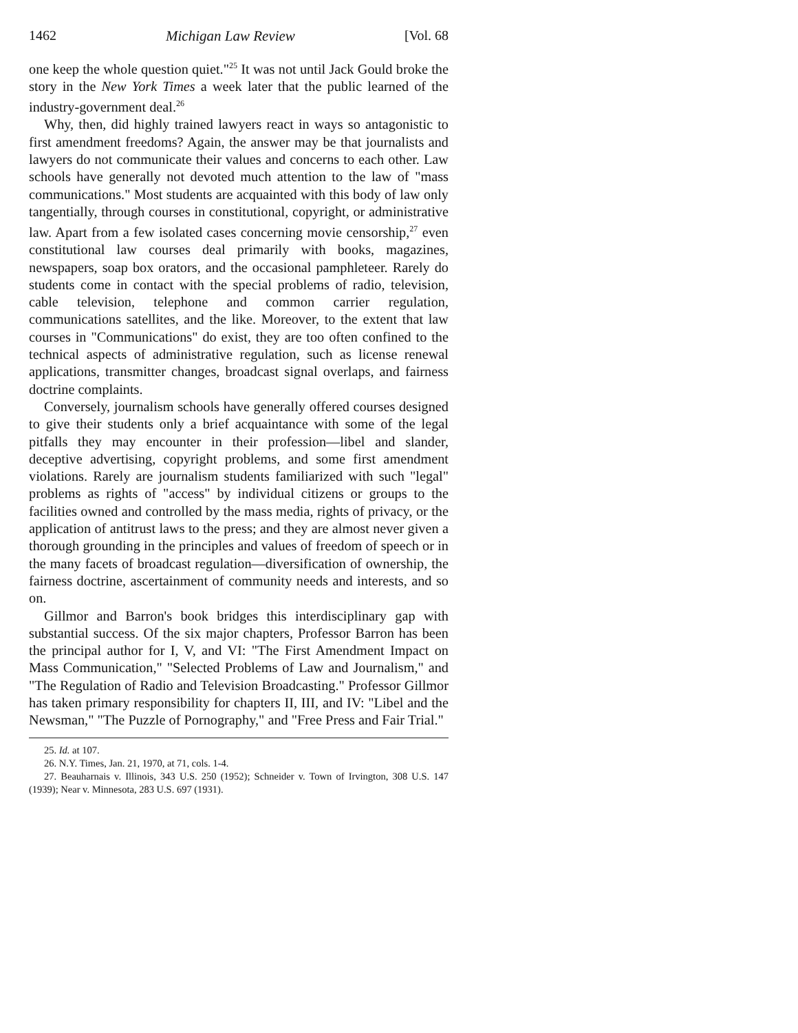1462 Michigan Law Review [Vol. 68
one keep the whole question quiet."<sup>25</sup> It was not until Jack Gould broke the story in the New York Times a week later that the public learned of the industry-government deal.<sup>26</sup>
Why, then, did highly trained lawyers react in ways so antagonistic to first amendment freedoms? Again, the answer may be that journalists and lawyers do not communicate their values and concerns to each other. Law schools have generally not devoted much attention to the law of "mass communications." Most students are acquainted with this body of law only tangentially, through courses in constitutional, copyright, or administrative law. Apart from a few isolated cases concerning movie censorship,<sup>27</sup> even constitutional law courses deal primarily with books, magazines, newspapers, soap box orators, and the occasional pamphleteer. Rarely do students come in contact with the special problems of radio, television, cable television, telephone and common carrier regulation, communications satellites, and the like. Moreover, to the extent that law courses in "Communications" do exist, they are too often confined to the technical aspects of administrative regulation, such as license renewal applications, transmitter changes, broadcast signal overlaps, and fairness doctrine complaints.
Conversely, journalism schools have generally offered courses designed to give their students only a brief acquaintance with some of the legal pitfalls they may encounter in their profession—libel and slander, deceptive advertising, copyright problems, and some first amendment violations. Rarely are journalism students familiarized with such "legal" problems as rights of "access" by individual citizens or groups to the facilities owned and controlled by the mass media, rights of privacy, or the application of antitrust laws to the press; and they are almost never given a thorough grounding in the principles and values of freedom of speech or in the many facets of broadcast regulation—diversification of ownership, the fairness doctrine, ascertainment of community needs and interests, and so on.
Gillmor and Barron's book bridges this interdisciplinary gap with substantial success. Of the six major chapters, Professor Barron has been the principal author for I, V, and VI: "The First Amendment Impact on Mass Communication," "Selected Problems of Law and Journalism," and "The Regulation of Radio and Television Broadcasting." Professor Gillmor has taken primary responsibility for chapters II, III, and IV: "Libel and the Newsman," "The Puzzle of Pornography," and "Free Press and Fair Trial."
25. Id. at 107.
26. N.Y. Times, Jan. 21, 1970, at 71, cols. 1-4.
27. Beauharnais v. Illinois, 343 U.S. 250 (1952); Schneider v. Town of Irvington, 308 U.S. 147 (1939); Near v. Minnesota, 283 U.S. 697 (1931).